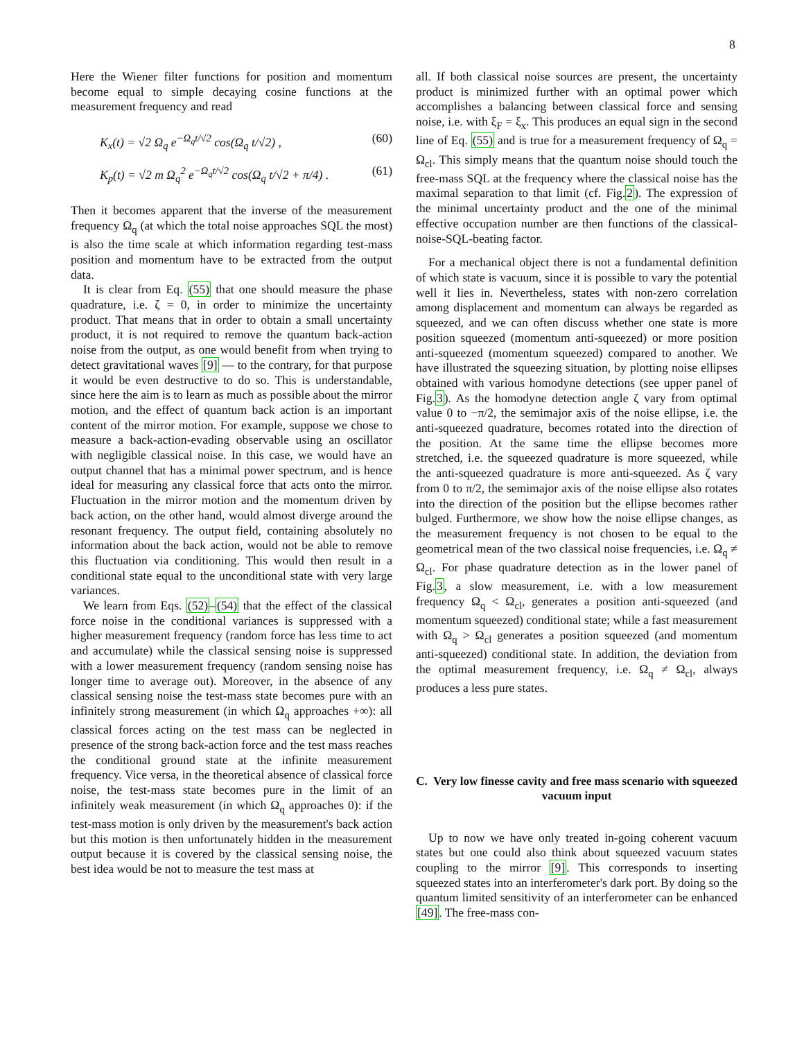8
Here the Wiener filter functions for position and momentum become equal to simple decaying cosine functions at the measurement frequency and read
K<sub>x</sub>(t) = √2 Ω<sub>q</sub> e<sup>−Ω<sub>q</sub>t/√2</sup> cos(Ω<sub>q</sub> t/√2) , (60)
K<sub>p</sub>(t) = √2 m Ω<sub>q</sub><sup>2</sup> e<sup>−Ω<sub>q</sub>t/√2</sup> cos(Ω<sub>q</sub> t/√2 + π/4) . (61)
Then it becomes apparent that the inverse of the measurement frequency Ω<sub>q</sub> (at which the total noise approaches SQL the most) is also the time scale at which information regarding test-mass position and momentum have to be extracted from the output data.
It is clear from Eq. (55) that one should measure the phase quadrature, i.e. ζ = 0, in order to minimize the uncertainty product. That means that in order to obtain a small uncertainty product, it is not required to remove the quantum back-action noise from the output, as one would benefit from when trying to detect gravitational waves [9] — to the contrary, for that purpose it would be even destructive to do so. This is understandable, since here the aim is to learn as much as possible about the mirror motion, and the effect of quantum back action is an important content of the mirror motion. For example, suppose we chose to measure a back-action-evading observable using an oscillator with negligible classical noise. In this case, we would have an output channel that has a minimal power spectrum, and is hence ideal for measuring any classical force that acts onto the mirror. Fluctuation in the mirror motion and the momentum driven by back action, on the other hand, would almost diverge around the resonant frequency. The output field, containing absolutely no information about the back action, would not be able to remove this fluctuation via conditioning. This would then result in a conditional state equal to the unconditional state with very large variances.
We learn from Eqs. (52)–(54) that the effect of the classical force noise in the conditional variances is suppressed with a higher measurement frequency (random force has less time to act and accumulate) while the classical sensing noise is suppressed with a lower measurement frequency (random sensing noise has longer time to average out). Moreover, in the absence of any classical sensing noise the test-mass state becomes pure with an infinitely strong measurement (in which Ω<sub>q</sub> approaches +∞): all classical forces acting on the test mass can be neglected in presence of the strong back-action force and the test mass reaches the conditional ground state at the infinite measurement frequency. Vice versa, in the theoretical absence of classical force noise, the test-mass state becomes pure in the limit of an infinitely weak measurement (in which Ω<sub>q</sub> approaches 0): if the test-mass motion is only driven by the measurement's back action but this motion is then unfortunately hidden in the measurement output because it is covered by the classical sensing noise, the best idea would be not to measure the test mass at
all. If both classical noise sources are present, the uncertainty product is minimized further with an optimal power which accomplishes a balancing between classical force and sensing noise, i.e. with ξ<sub>F</sub> = ξ<sub>x</sub>. This produces an equal sign in the second line of Eq. (55) and is true for a measurement frequency of Ω<sub>q</sub> = Ω<sub>cl</sub>. This simply means that the quantum noise should touch the free-mass SQL at the frequency where the classical noise has the maximal separation to that limit (cf. Fig.2). The expression of the minimal uncertainty product and the one of the minimal effective occupation number are then functions of the classical-noise-SQL-beating factor.
For a mechanical object there is not a fundamental definition of which state is vacuum, since it is possible to vary the potential well it lies in. Nevertheless, states with non-zero correlation among displacement and momentum can always be regarded as squeezed, and we can often discuss whether one state is more position squeezed (momentum anti-squeezed) or more position anti-squeezed (momentum squeezed) compared to another. We have illustrated the squeezing situation, by plotting noise ellipses obtained with various homodyne detections (see upper panel of Fig.3). As the homodyne detection angle ζ vary from optimal value 0 to −π/2, the semimajor axis of the noise ellipse, i.e. the anti-squeezed quadrature, becomes rotated into the direction of the position. At the same time the ellipse becomes more stretched, i.e. the squeezed quadrature is more squeezed, while the anti-squeezed quadrature is more anti-squeezed. As ζ vary from 0 to π/2, the semimajor axis of the noise ellipse also rotates into the direction of the position but the ellipse becomes rather bulged. Furthermore, we show how the noise ellipse changes, as the measurement frequency is not chosen to be equal to the geometrical mean of the two classical noise frequencies, i.e. Ω<sub>q</sub> ≠ Ω<sub>cl</sub>. For phase quadrature detection as in the lower panel of Fig.3, a slow measurement, i.e. with a low measurement frequency Ω<sub>q</sub> < Ω<sub>cl</sub>, generates a position anti-squeezed (and momentum squeezed) conditional state; while a fast measurement with Ω<sub>q</sub> > Ω<sub>cl</sub> generates a position squeezed (and momentum anti-squeezed) conditional state. In addition, the deviation from the optimal measurement frequency, i.e. Ω<sub>q</sub> ≠ Ω<sub>cl</sub>, always produces a less pure states.
C. Very low finesse cavity and free mass scenario with squeezed vacuum input
Up to now we have only treated in-going coherent vacuum states but one could also think about squeezed vacuum states coupling to the mirror [9]. This corresponds to inserting squeezed states into an interferometer's dark port. By doing so the quantum limited sensitivity of an interferometer can be enhanced [49]. The free-mass con-